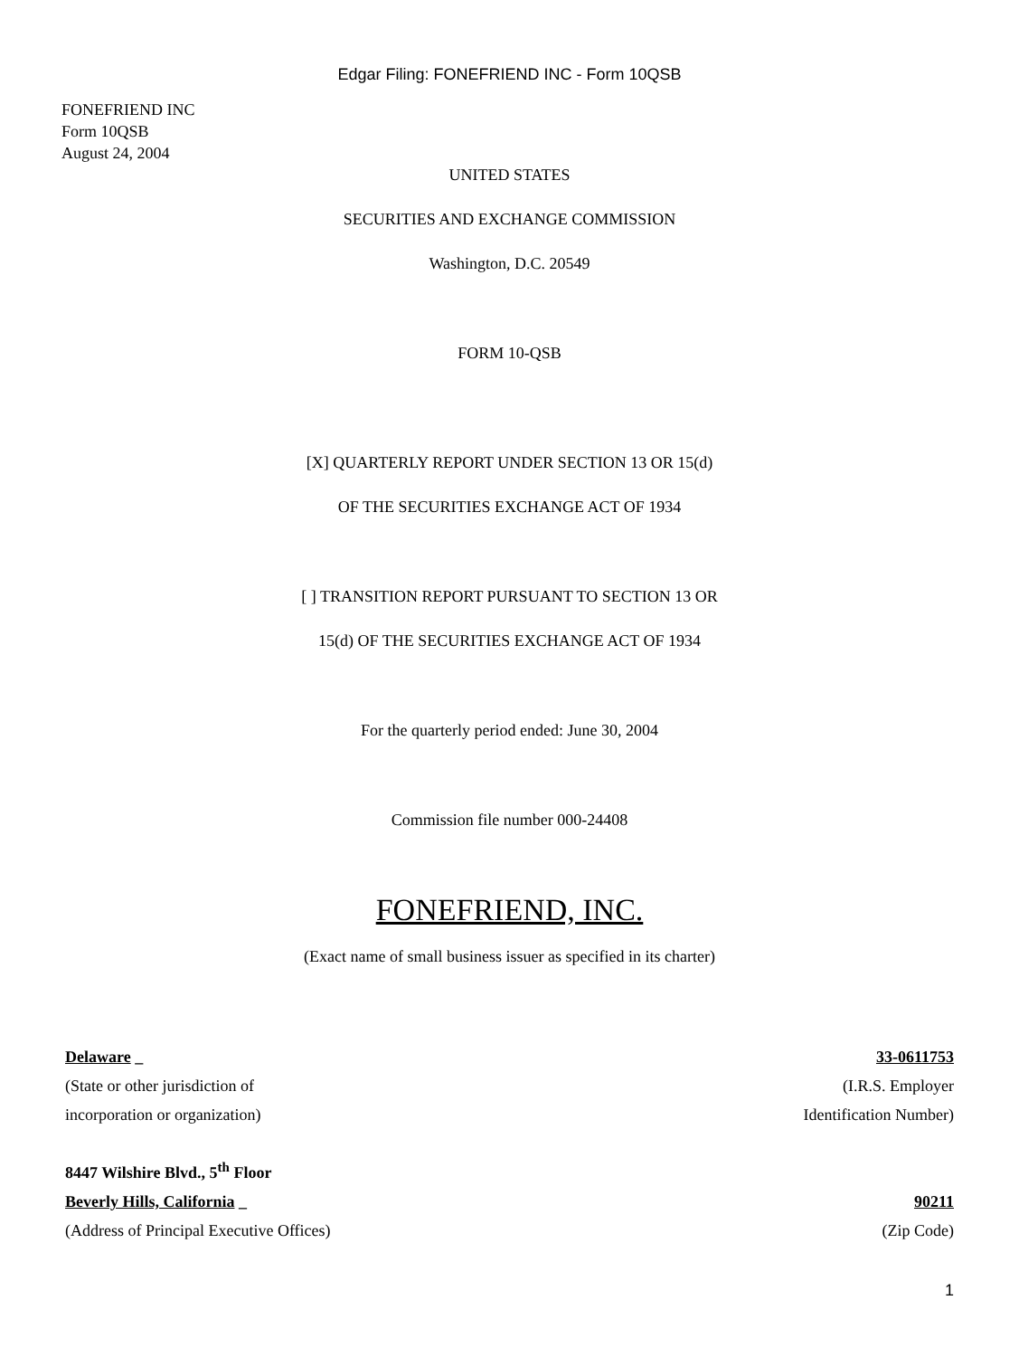Edgar Filing: FONEFRIEND INC - Form 10QSB
FONEFRIEND INC
Form 10QSB
August 24, 2004
UNITED STATES
SECURITIES AND EXCHANGE COMMISSION
Washington, D.C. 20549
FORM 10-QSB
[X] QUARTERLY REPORT UNDER SECTION 13 OR 15(d)
OF THE SECURITIES EXCHANGE ACT OF 1934
[ ] TRANSITION REPORT PURSUANT TO SECTION 13 OR
15(d) OF THE SECURITIES EXCHANGE ACT OF 1934
For the quarterly period ended: June 30, 2004
Commission file number 000-24408
FONEFRIEND, INC.
(Exact name of small business issuer as specified in its charter)
Delaware _ 33-0611753
(State or other jurisdiction of (I.R.S. Employer
incorporation or organization) Identification Number)
8447 Wilshire Blvd., 5<sup>th</sup> Floor
Beverly Hills, California _ 90211
(Address of Principal Executive Offices) (Zip Code)
1